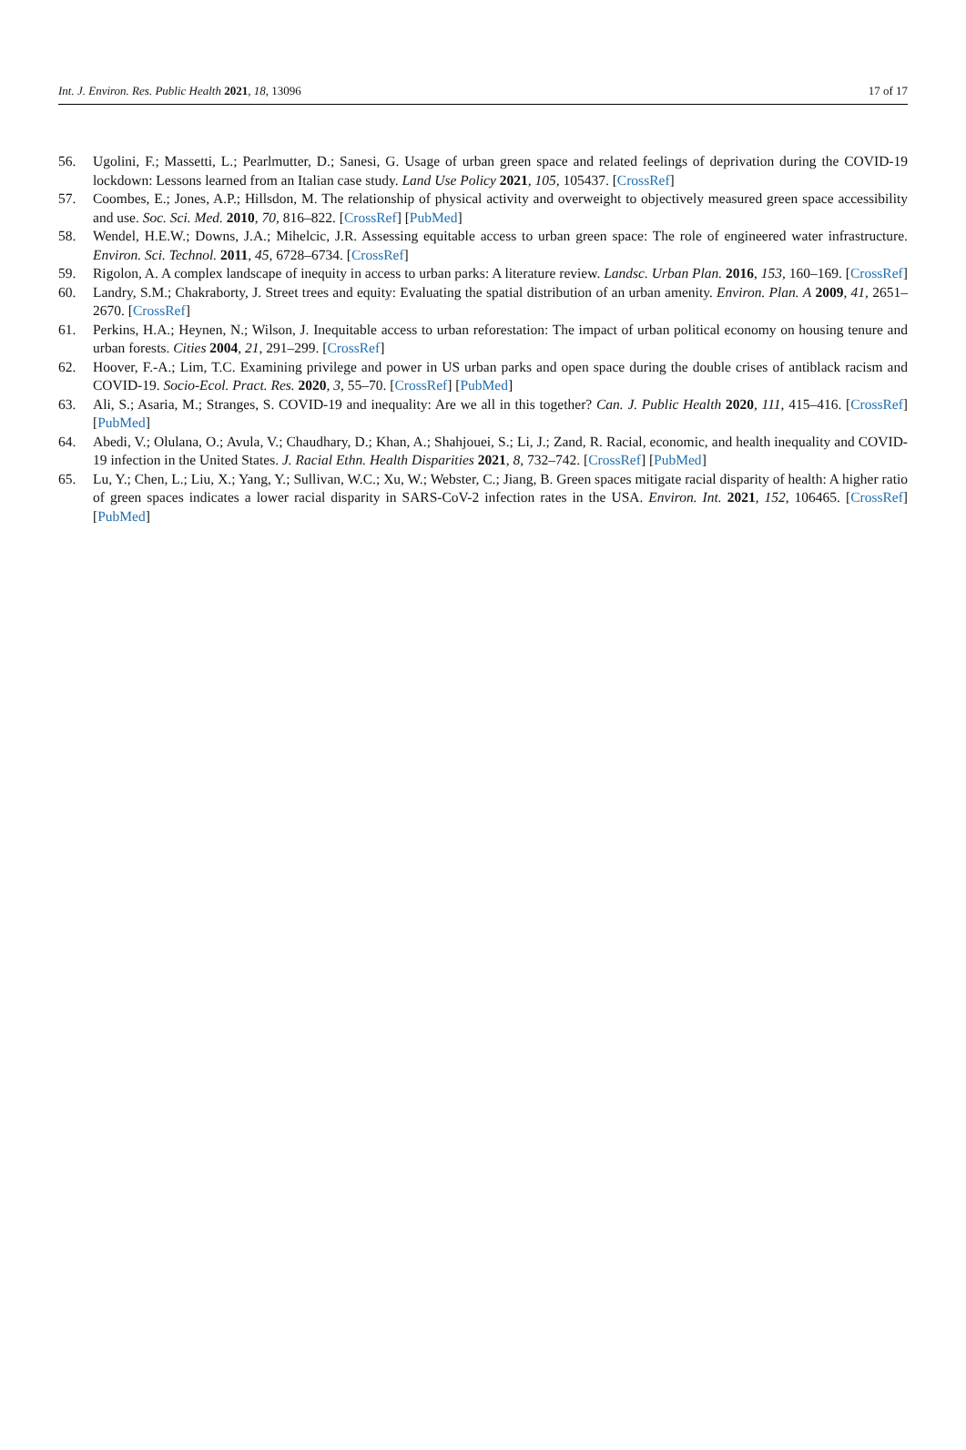Int. J. Environ. Res. Public Health 2021, 18, 13096 17 of 17
56. Ugolini, F.; Massetti, L.; Pearlmutter, D.; Sanesi, G. Usage of urban green space and related feelings of deprivation during the COVID-19 lockdown: Lessons learned from an Italian case study. Land Use Policy 2021, 105, 105437. [CrossRef]
57. Coombes, E.; Jones, A.P.; Hillsdon, M. The relationship of physical activity and overweight to objectively measured green space accessibility and use. Soc. Sci. Med. 2010, 70, 816–822. [CrossRef] [PubMed]
58. Wendel, H.E.W.; Downs, J.A.; Mihelcic, J.R. Assessing equitable access to urban green space: The role of engineered water infrastructure. Environ. Sci. Technol. 2011, 45, 6728–6734. [CrossRef]
59. Rigolon, A. A complex landscape of inequity in access to urban parks: A literature review. Landsc. Urban Plan. 2016, 153, 160–169. [CrossRef]
60. Landry, S.M.; Chakraborty, J. Street trees and equity: Evaluating the spatial distribution of an urban amenity. Environ. Plan. A 2009, 41, 2651–2670. [CrossRef]
61. Perkins, H.A.; Heynen, N.; Wilson, J. Inequitable access to urban reforestation: The impact of urban political economy on housing tenure and urban forests. Cities 2004, 21, 291–299. [CrossRef]
62. Hoover, F.-A.; Lim, T.C. Examining privilege and power in US urban parks and open space during the double crises of antiblack racism and COVID-19. Socio-Ecol. Pract. Res. 2020, 3, 55–70. [CrossRef] [PubMed]
63. Ali, S.; Asaria, M.; Stranges, S. COVID-19 and inequality: Are we all in this together? Can. J. Public Health 2020, 111, 415–416. [CrossRef] [PubMed]
64. Abedi, V.; Olulana, O.; Avula, V.; Chaudhary, D.; Khan, A.; Shahjouei, S.; Li, J.; Zand, R. Racial, economic, and health inequality and COVID-19 infection in the United States. J. Racial Ethn. Health Disparities 2021, 8, 732–742. [CrossRef] [PubMed]
65. Lu, Y.; Chen, L.; Liu, X.; Yang, Y.; Sullivan, W.C.; Xu, W.; Webster, C.; Jiang, B. Green spaces mitigate racial disparity of health: A higher ratio of green spaces indicates a lower racial disparity in SARS-CoV-2 infection rates in the USA. Environ. Int. 2021, 152, 106465. [CrossRef] [PubMed]